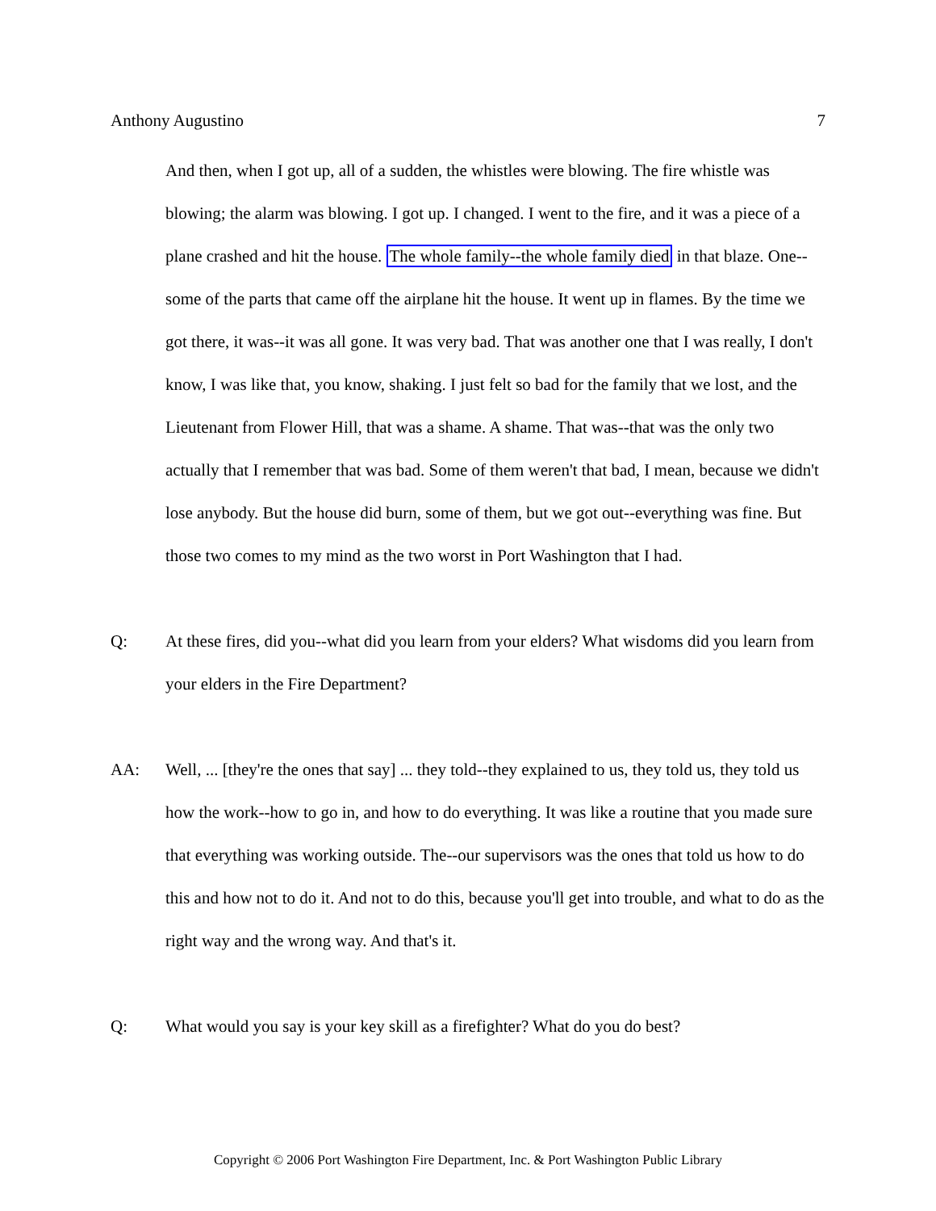Anthony Augustino 7
And then, when I got up, all of a sudden, the whistles were blowing. The fire whistle was blowing; the alarm was blowing. I got up. I changed. I went to the fire, and it was a piece of a plane crashed and hit the house. The whole family--the whole family died in that blaze. One--some of the parts that came off the airplane hit the house. It went up in flames. By the time we got there, it was--it was all gone. It was very bad. That was another one that I was really, I don't know, I was like that, you know, shaking. I just felt so bad for the family that we lost, and the Lieutenant from Flower Hill, that was a shame. A shame. That was--that was the only two actually that I remember that was bad. Some of them weren't that bad, I mean, because we didn't lose anybody. But the house did burn, some of them, but we got out--everything was fine. But those two comes to my mind as the two worst in Port Washington that I had.
Q: At these fires, did you--what did you learn from your elders? What wisdoms did you learn from your elders in the Fire Department?
AA: Well, ... [they're the ones that say] ... they told--they explained to us, they told us, they told us how the work--how to go in, and how to do everything. It was like a routine that you made sure that everything was working outside. The--our supervisors was the ones that told us how to do this and how not to do it. And not to do this, because you'll get into trouble, and what to do as the right way and the wrong way. And that's it.
Q: What would you say is your key skill as a firefighter? What do you do best?
Copyright © 2006 Port Washington Fire Department, Inc. & Port Washington Public Library